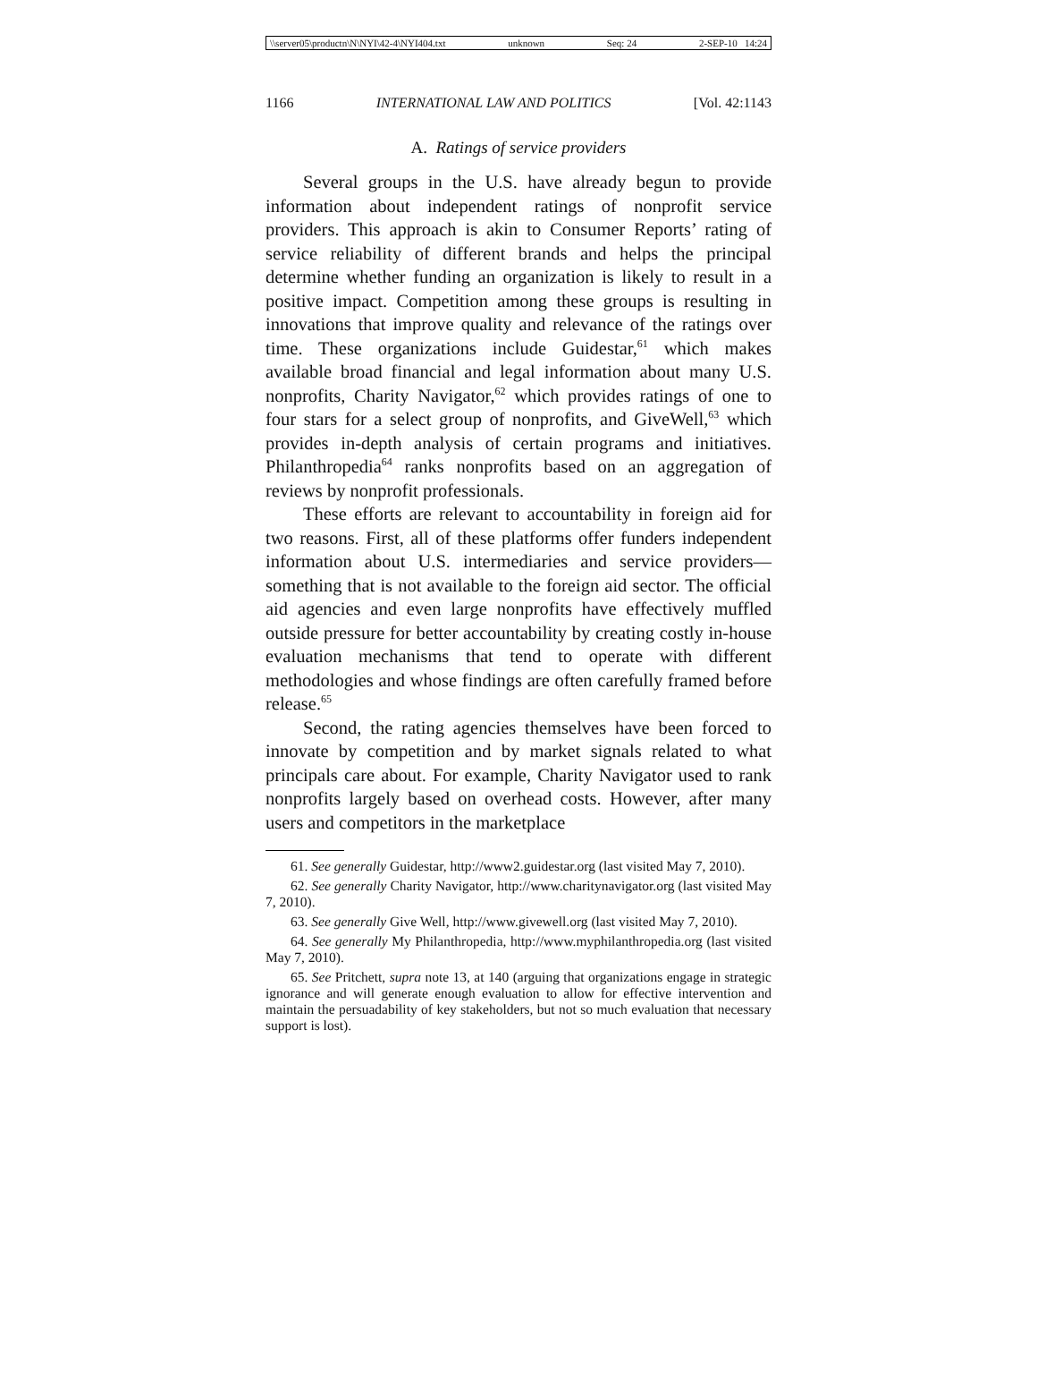\\server05\productn\N\NYI\42-4\NYI404.txt unknown Seq: 24 2-SEP-10 14:24
1166 INTERNATIONAL LAW AND POLITICS [Vol. 42:1143
A. Ratings of service providers
Several groups in the U.S. have already begun to provide information about independent ratings of nonprofit service providers. This approach is akin to Consumer Reports’ rating of service reliability of different brands and helps the principal determine whether funding an organization is likely to result in a positive impact. Competition among these groups is resulting in innovations that improve quality and relevance of the ratings over time. These organizations include Guidestar,<sup>61</sup> which makes available broad financial and legal information about many U.S. nonprofits, Charity Navigator,<sup>62</sup> which provides ratings of one to four stars for a select group of nonprofits, and GiveWell,<sup>63</sup> which provides in-depth analysis of certain programs and initiatives. Philanthropedia<sup>64</sup> ranks nonprofits based on an aggregation of reviews by nonprofit professionals.
These efforts are relevant to accountability in foreign aid for two reasons. First, all of these platforms offer funders independent information about U.S. intermediaries and service providers—something that is not available to the foreign aid sector. The official aid agencies and even large nonprofits have effectively muffled outside pressure for better accountability by creating costly in-house evaluation mechanisms that tend to operate with different methodologies and whose findings are often carefully framed before release.<sup>65</sup>
Second, the rating agencies themselves have been forced to innovate by competition and by market signals related to what principals care about. For example, Charity Navigator used to rank nonprofits largely based on overhead costs. However, after many users and competitors in the marketplace
61. See generally Guidestar, http://www2.guidestar.org (last visited May 7, 2010).
62. See generally Charity Navigator, http://www.charitynavigator.org (last visited May 7, 2010).
63. See generally Give Well, http://www.givewell.org (last visited May 7, 2010).
64. See generally My Philanthropedia, http://www.myphilanthropedia.org (last visited May 7, 2010).
65. See Pritchett, supra note 13, at 140 (arguing that organizations engage in strategic ignorance and will generate enough evaluation to allow for effective intervention and maintain the persuadability of key stakeholders, but not so much evaluation that necessary support is lost).